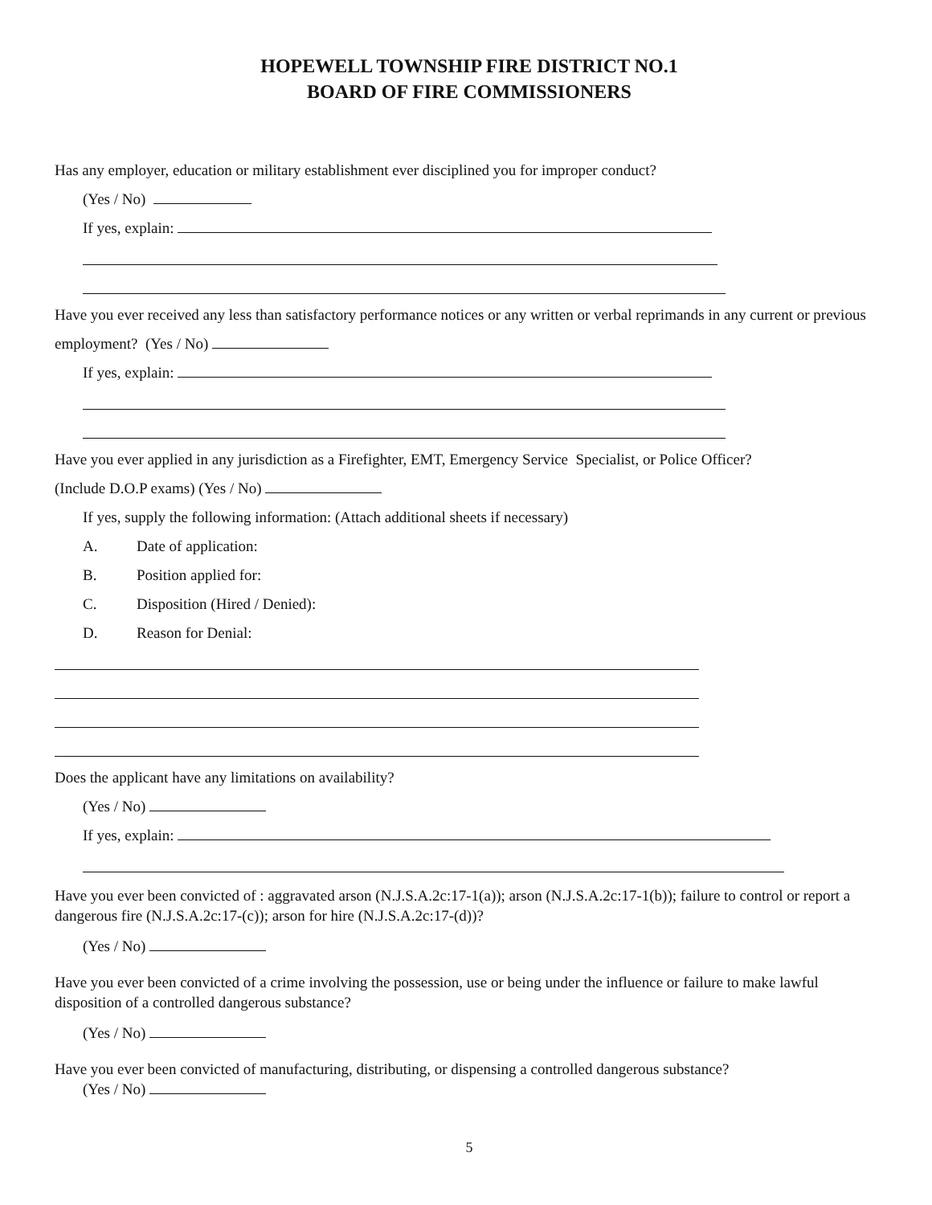HOPEWELL TOWNSHIP FIRE DISTRICT NO.1
BOARD OF FIRE COMMISSIONERS
Has any employer, education or military establishment ever disciplined you for improper conduct?
(Yes / No)
If yes, explain:
Have you ever received any less than satisfactory performance notices or any written or verbal reprimands in any current or previous employment? (Yes / No)
If yes, explain:
Have you ever applied in any jurisdiction as a Firefighter, EMT, Emergency Service Specialist, or Police Officer?
(Include D.O.P exams) (Yes / No)
If yes, supply the following information: (Attach additional sheets if necessary)
A. Date of application:
B. Position applied for:
C. Disposition (Hired / Denied):
D. Reason for Denial:
Does the applicant have any limitations on availability?
(Yes / No)
If yes, explain:
Have you ever been convicted of : aggravated arson (N.J.S.A.2c:17-1(a)); arson (N.J.S.A.2c:17-1(b)); failure to control or report a dangerous fire (N.J.S.A.2c:17-(c)); arson for hire (N.J.S.A.2c:17-(d))?
(Yes / No)
Have you ever been convicted of a crime involving the possession, use or being under the influence or failure to make lawful disposition of a controlled dangerous substance?
(Yes / No)
Have you ever been convicted of manufacturing, distributing, or dispensing a controlled dangerous substance?
(Yes / No)
5